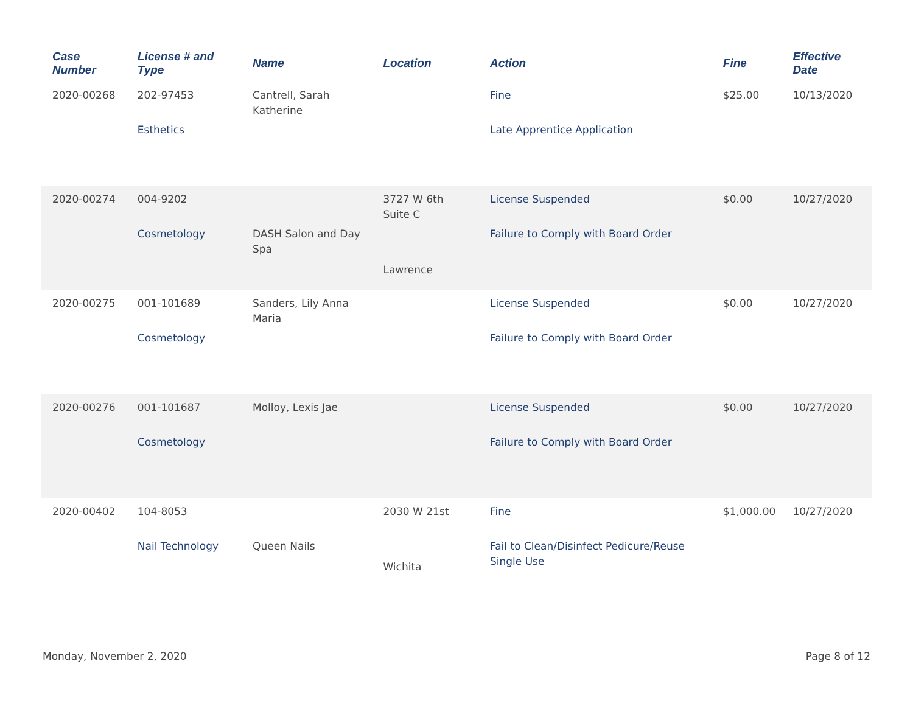| Case Number | License # and Type | Name | Location | Action | Fine | Effective Date |
| --- | --- | --- | --- | --- | --- | --- |
| 2020-00268 | 202-97453 Esthetics | Cantrell, Sarah Katherine | | Fine Late Apprentice Application | $25.00 | 10/13/2020 |
| 2020-00274 | 004-9202 Cosmetology | DASH Salon and Day Spa | 3727 W 6th Suite C Lawrence | License Suspended Failure to Comply with Board Order | $0.00 | 10/27/2020 |
| 2020-00275 | 001-101689 Cosmetology | Sanders, Lily Anna Maria | | License Suspended Failure to Comply with Board Order | $0.00 | 10/27/2020 |
| 2020-00276 | 001-101687 Cosmetology | Molloy, Lexis Jae | | License Suspended Failure to Comply with Board Order | $0.00 | 10/27/2020 |
| 2020-00402 | 104-8053 Nail Technology | Queen Nails | 2030 W 21st Wichita | Fine Fail to Clean/Disinfect Pedicure/Reuse Single Use | $1,000.00 | 10/27/2020 |
Monday, November 2, 2020 Page 8 of 12